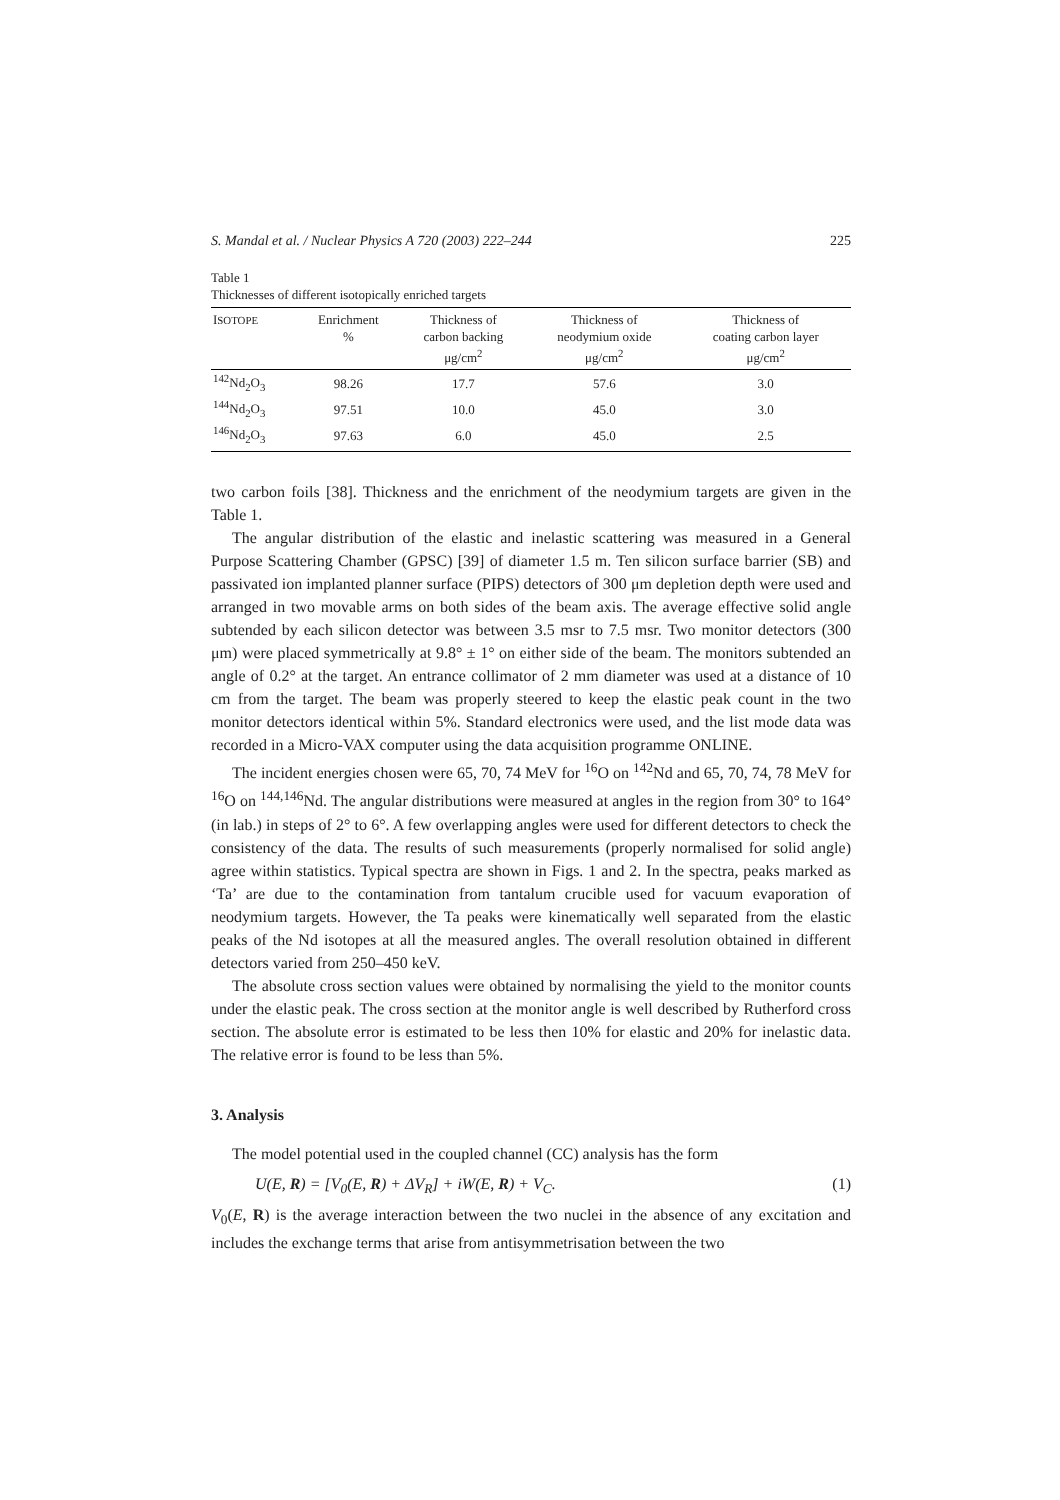S. Mandal et al. / Nuclear Physics A 720 (2003) 222–244 225
Table 1
Thicknesses of different isotopically enriched targets
| I SOTOPE | Enrichment % | Thickness of carbon backing μg/cm<sup>2</sup> | Thickness of neodymium oxide μg/cm<sup>2</sup> | Thickness of coating carbon layer μg/cm<sup>2</sup> |
| --- | --- | --- | --- | --- |
| <sup>142</sup>Nd<sub>2</sub>O<sub>3</sub> | 98.26 | 17.7 | 57.6 | 3.0 |
| <sup>144</sup>Nd<sub>2</sub>O<sub>3</sub> | 97.51 | 10.0 | 45.0 | 3.0 |
| <sup>146</sup>Nd<sub>2</sub>O<sub>3</sub> | 97.63 | 6.0 | 45.0 | 2.5 |
two carbon foils [38]. Thickness and the enrichment of the neodymium targets are given in the Table 1.
The angular distribution of the elastic and inelastic scattering was measured in a General Purpose Scattering Chamber (GPSC) [39] of diameter 1.5 m. Ten silicon surface barrier (SB) and passivated ion implanted planner surface (PIPS) detectors of 300 μm depletion depth were used and arranged in two movable arms on both sides of the beam axis. The average effective solid angle subtended by each silicon detector was between 3.5 msr to 7.5 msr. Two monitor detectors (300 μm) were placed symmetrically at 9.8° ± 1° on either side of the beam. The monitors subtended an angle of 0.2° at the target. An entrance collimator of 2 mm diameter was used at a distance of 10 cm from the target. The beam was properly steered to keep the elastic peak count in the two monitor detectors identical within 5%. Standard electronics were used, and the list mode data was recorded in a Micro-VAX computer using the data acquisition programme ONLINE.
The incident energies chosen were 65, 70, 74 MeV for <sup>16</sup>O on <sup>142</sup>Nd and 65, 70, 74, 78 MeV for <sup>16</sup>O on <sup>144,146</sup>Nd. The angular distributions were measured at angles in the region from 30° to 164° (in lab.) in steps of 2° to 6°. A few overlapping angles were used for different detectors to check the consistency of the data. The results of such measurements (properly normalised for solid angle) agree within statistics. Typical spectra are shown in Figs. 1 and 2. In the spectra, peaks marked as ‘Ta’ are due to the contamination from tantalum crucible used for vacuum evaporation of neodymium targets. However, the Ta peaks were kinematically well separated from the elastic peaks of the Nd isotopes at all the measured angles. The overall resolution obtained in different detectors varied from 250–450 keV.
The absolute cross section values were obtained by normalising the yield to the monitor counts under the elastic peak. The cross section at the monitor angle is well described by Rutherford cross section. The absolute error is estimated to be less then 10% for elastic and 20% for inelastic data. The relative error is found to be less than 5%.
3. Analysis
The model potential used in the coupled channel (CC) analysis has the form
U(E, R) = [V<sub>0</sub>(E, R) + ΔV<sub>R</sub>] + iW(E, R) + V<sub>C</sub>. (1)
V<sub>0</sub>(E, R) is the average interaction between the two nuclei in the absence of any excitation and includes the exchange terms that arise from antisymmetrisation between the two